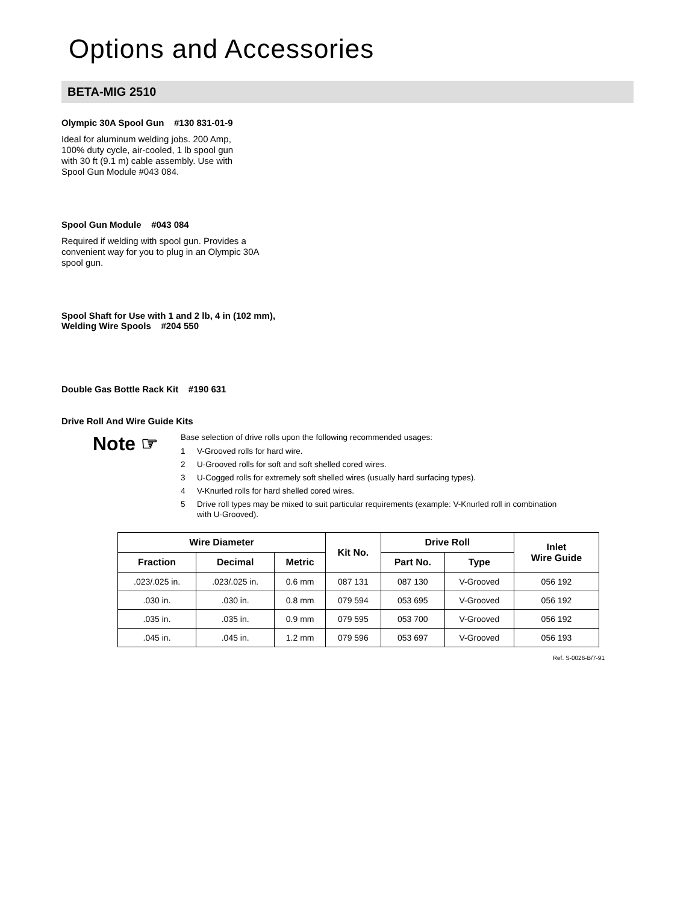Options and Accessories
BETA-MIG 2510
Olympic 30A Spool Gun #130 831-01-9
Ideal for aluminum welding jobs. 200 Amp,
100% duty cycle, air-cooled, 1 lb spool gun
with 30 ft (9.1 m) cable assembly. Use with
Spool Gun Module #043 084.
Spool Gun Module #043 084
Required if welding with spool gun. Provides a
convenient way for you to plug in an Olympic 30A
spool gun.
Spool Shaft for Use with 1 and 2 lb, 4 in (102 mm),
Welding Wire Spools #204 550
Double Gas Bottle Rack Kit #190 631
Drive Roll And Wire Guide Kits
Note ☞
Base selection of drive rolls upon the following recommended usages:
1 V-Grooved rolls for hard wire.
2 U-Grooved rolls for soft and soft shelled cored wires.
3 U-Cogged rolls for extremely soft shelled wires (usually hard surfacing types).
4 V-Knurled rolls for hard shelled cored wires.
5 Drive roll types may be mixed to suit particular requirements (example: V-Knurled roll in combination
with U-Grooved).
| Wire Diameter | | | Kit No. | Drive Roll | | Inlet Wire Guide |
| --- | --- | --- | --- | --- | --- | --- |
| Fraction | Decimal | Metric | | Part No. | Type | |
| .023/.025 in. | .023/.025 in. | 0.6 mm | 087 131 | 087 130 | V-Grooved | 056 192 |
| .030 in. | .030 in. | 0.8 mm | 079 594 | 053 695 | V-Grooved | 056 192 |
| .035 in. | .035 in. | 0.9 mm | 079 595 | 053 700 | V-Grooved | 056 192 |
| .045 in. | .045 in. | 1.2 mm | 079 596 | 053 697 | V-Grooved | 056 193 |
Ref. S-0026-B/7-91